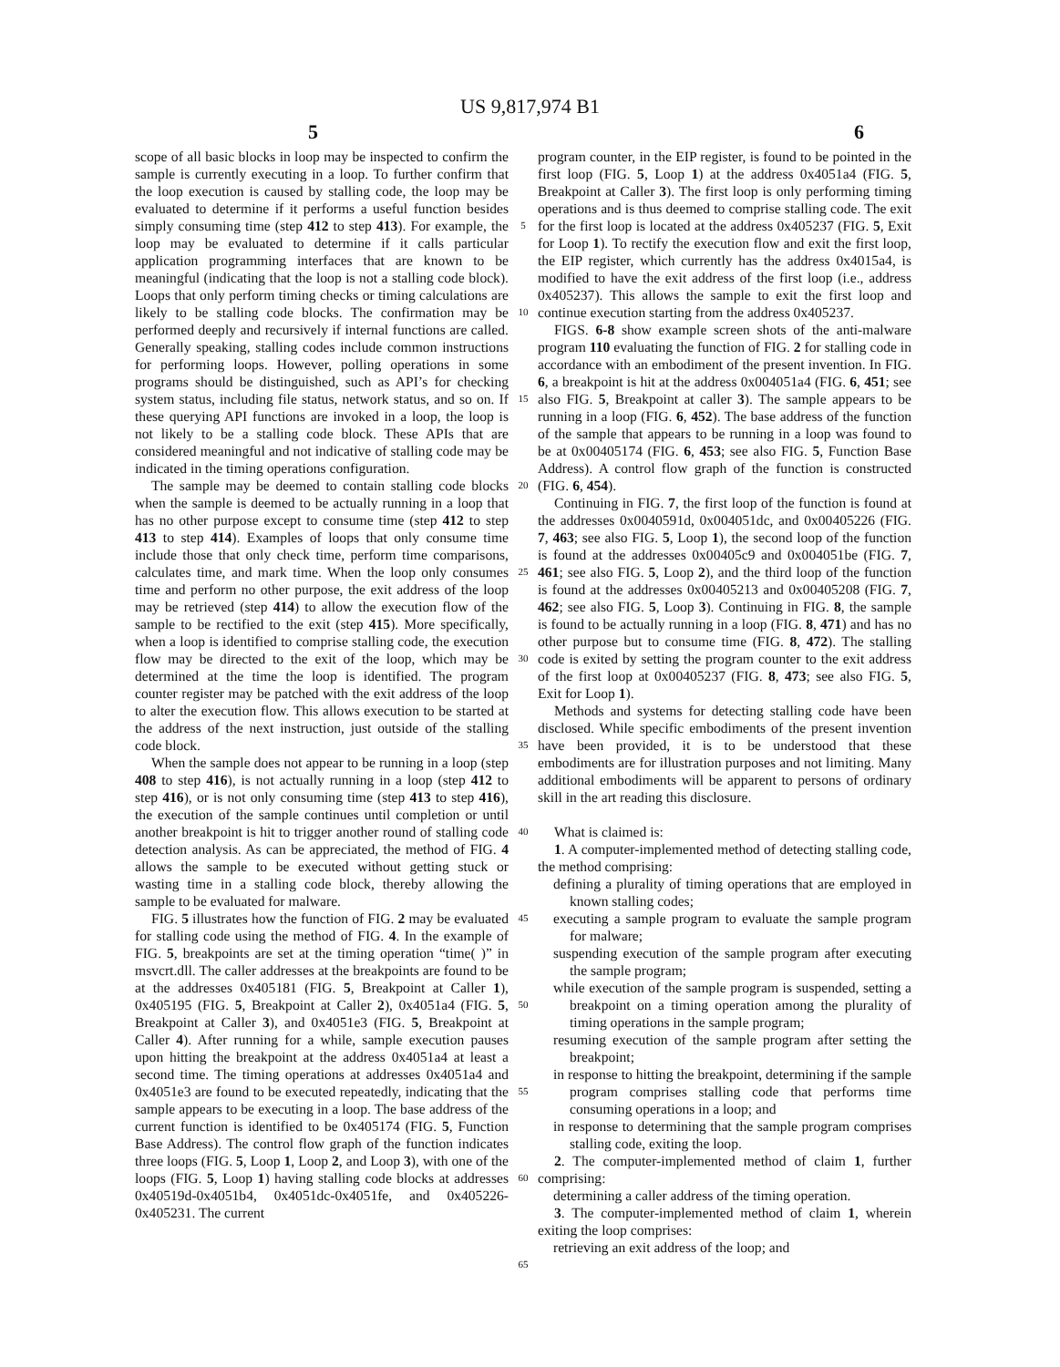US 9,817,974 B1
5 6
scope of all basic blocks in loop may be inspected to confirm the sample is currently executing in a loop. To further confirm that the loop execution is caused by stalling code, the loop may be evaluated to determine if it performs a useful function besides simply consuming time (step 412 to step 413). For example, the loop may be evaluated to determine if it calls particular application programming interfaces that are known to be meaningful (indicating that the loop is not a stalling code block). Loops that only perform timing checks or timing calculations are likely to be stalling code blocks. The confirmation may be performed deeply and recursively if internal functions are called. Generally speaking, stalling codes include common instructions for performing loops. However, polling operations in some programs should be distinguished, such as API’s for checking system status, including file status, network status, and so on. If these querying API functions are invoked in a loop, the loop is not likely to be a stalling code block. These APIs that are considered meaningful and not indicative of stalling code may be indicated in the timing operations configuration.
The sample may be deemed to contain stalling code blocks when the sample is deemed to be actually running in a loop that has no other purpose except to consume time (step 412 to step 413 to step 414). Examples of loops that only consume time include those that only check time, perform time comparisons, calculates time, and mark time. When the loop only consumes time and perform no other purpose, the exit address of the loop may be retrieved (step 414) to allow the execution flow of the sample to be rectified to the exit (step 415). More specifically, when a loop is identified to comprise stalling code, the execution flow may be directed to the exit of the loop, which may be determined at the time the loop is identified. The program counter register may be patched with the exit address of the loop to alter the execution flow. This allows execution to be started at the address of the next instruction, just outside of the stalling code block.
When the sample does not appear to be running in a loop (step 408 to step 416), is not actually running in a loop (step 412 to step 416), or is not only consuming time (step 413 to step 416), the execution of the sample continues until completion or until another breakpoint is hit to trigger another round of stalling code detection analysis. As can be appreciated, the method of FIG. 4 allows the sample to be executed without getting stuck or wasting time in a stalling code block, thereby allowing the sample to be evaluated for malware.
FIG. 5 illustrates how the function of FIG. 2 may be evaluated for stalling code using the method of FIG. 4. In the example of FIG. 5, breakpoints are set at the timing operation “time( )” in msvcrt.dll. The caller addresses at the breakpoints are found to be at the addresses 0x405181 (FIG. 5, Breakpoint at Caller 1), 0x405195 (FIG. 5, Breakpoint at Caller 2), 0x4051a4 (FIG. 5, Breakpoint at Caller 3), and 0x4051e3 (FIG. 5, Breakpoint at Caller 4). After running for a while, sample execution pauses upon hitting the breakpoint at the address 0x4051a4 at least a second time. The timing operations at addresses 0x4051a4 and 0x4051e3 are found to be executed repeatedly, indicating that the sample appears to be executing in a loop. The base address of the current function is identified to be 0x405174 (FIG. 5, Function Base Address). The control flow graph of the function indicates three loops (FIG. 5, Loop 1, Loop 2, and Loop 3), with one of the loops (FIG. 5, Loop 1) having stalling code blocks at addresses 0x40519d-0x4051b4, 0x4051dc-0x4051fe, and 0x405226-0x405231. The current
5
10
15
20
25
30
35
40
45
50
55
60
65
program counter, in the EIP register, is found to be pointed in the first loop (FIG. 5, Loop 1) at the address 0x4051a4 (FIG. 5, Breakpoint at Caller 3). The first loop is only performing timing operations and is thus deemed to comprise stalling code. The exit for the first loop is located at the address 0x405237 (FIG. 5, Exit for Loop 1). To rectify the execution flow and exit the first loop, the EIP register, which currently has the address 0x4015a4, is modified to have the exit address of the first loop (i.e., address 0x405237). This allows the sample to exit the first loop and continue execution starting from the address 0x405237.
FIGS. 6-8 show example screen shots of the anti-malware program 110 evaluating the function of FIG. 2 for stalling code in accordance with an embodiment of the present invention. In FIG. 6, a breakpoint is hit at the address 0x004051a4 (FIG. 6, 451; see also FIG. 5, Breakpoint at caller 3). The sample appears to be running in a loop (FIG. 6, 452). The base address of the function of the sample that appears to be running in a loop was found to be at 0x00405174 (FIG. 6, 453; see also FIG. 5, Function Base Address). A control flow graph of the function is constructed (FIG. 6, 454).
Continuing in FIG. 7, the first loop of the function is found at the addresses 0x0040591d, 0x004051dc, and 0x00405226 (FIG. 7, 463; see also FIG. 5, Loop 1), the second loop of the function is found at the addresses 0x00405c9 and 0x004051be (FIG. 7, 461; see also FIG. 5, Loop 2), and the third loop of the function is found at the addresses 0x00405213 and 0x00405208 (FIG. 7, 462; see also FIG. 5, Loop 3). Continuing in FIG. 8, the sample is found to be actually running in a loop (FIG. 8, 471) and has no other purpose but to consume time (FIG. 8, 472). The stalling code is exited by setting the program counter to the exit address of the first loop at 0x00405237 (FIG. 8, 473; see also FIG. 5, Exit for Loop 1).
Methods and systems for detecting stalling code have been disclosed. While specific embodiments of the present invention have been provided, it is to be understood that these embodiments are for illustration purposes and not limiting. Many additional embodiments will be apparent to persons of ordinary skill in the art reading this disclosure.
What is claimed is:
1. A computer-implemented method of detecting stalling code, the method comprising:
defining a plurality of timing operations that are employed in known stalling codes;
executing a sample program to evaluate the sample program for malware;
suspending execution of the sample program after executing the sample program;
while execution of the sample program is suspended, setting a breakpoint on a timing operation among the plurality of timing operations in the sample program;
resuming execution of the sample program after setting the breakpoint;
in response to hitting the breakpoint, determining if the sample program comprises stalling code that performs time consuming operations in a loop; and
in response to determining that the sample program comprises stalling code, exiting the loop.
2. The computer-implemented method of claim 1, further comprising:
determining a caller address of the timing operation.
3. The computer-implemented method of claim 1, wherein exiting the loop comprises:
retrieving an exit address of the loop; and